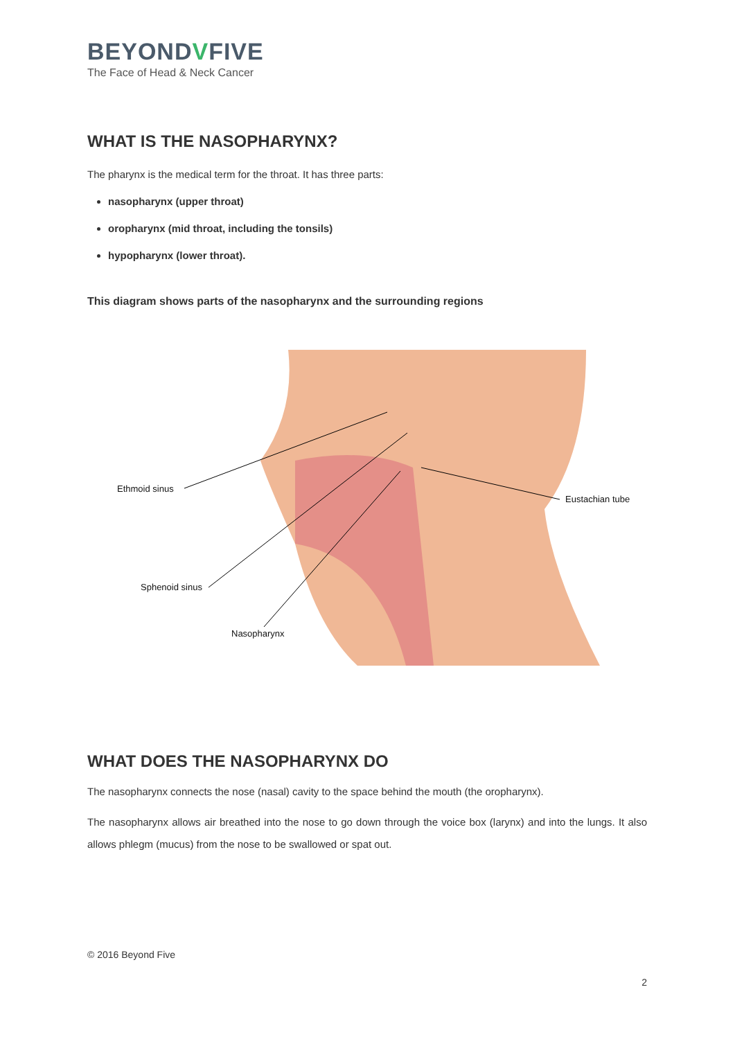BEYONDVFIVE
The Face of Head & Neck Cancer
WHAT IS THE NASOPHARYNX?
The pharynx is the medical term for the throat. It has three parts:
nasopharynx (upper throat)
oropharynx (mid throat, including the tonsils)
hypopharynx (lower throat).
This diagram shows parts of the nasopharynx and the surrounding regions
Ethmoid sinus
Eustachian tube
Sphenoid sinus
Nasopharynx
WHAT DOES THE NASOPHARYNX DO
The nasopharynx connects the nose (nasal) cavity to the space behind the mouth (the oropharynx).
The nasopharynx allows air breathed into the nose to go down through the voice box (larynx) and into the lungs. It also allows phlegm (mucus) from the nose to be swallowed or spat out.
© 2016 Beyond Five
2